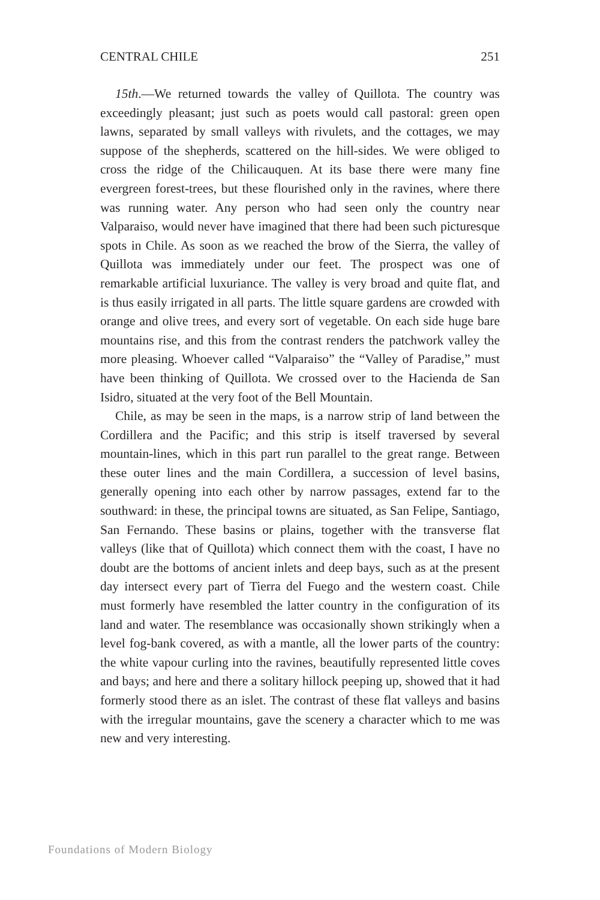CENTRAL CHILE 251
15th.—We returned towards the valley of Quillota. The country was exceedingly pleasant; just such as poets would call pastoral: green open lawns, separated by small valleys with rivulets, and the cottages, we may suppose of the shepherds, scattered on the hill-sides. We were obliged to cross the ridge of the Chilicauquen. At its base there were many fine evergreen forest-trees, but these flourished only in the ravines, where there was running water. Any person who had seen only the country near Valparaiso, would never have imagined that there had been such picturesque spots in Chile. As soon as we reached the brow of the Sierra, the valley of Quillota was immediately under our feet. The prospect was one of remarkable artificial luxuriance. The valley is very broad and quite flat, and is thus easily irrigated in all parts. The little square gardens are crowded with orange and olive trees, and every sort of vegetable. On each side huge bare mountains rise, and this from the contrast renders the patchwork valley the more pleasing. Whoever called “Valparaiso” the “Valley of Paradise,” must have been thinking of Quillota. We crossed over to the Hacienda de San Isidro, situated at the very foot of the Bell Mountain.
Chile, as may be seen in the maps, is a narrow strip of land between the Cordillera and the Pacific; and this strip is itself traversed by several mountain-lines, which in this part run parallel to the great range. Between these outer lines and the main Cordillera, a succession of level basins, generally opening into each other by narrow passages, extend far to the southward: in these, the principal towns are situated, as San Felipe, Santiago, San Fernando. These basins or plains, together with the transverse flat valleys (like that of Quillota) which connect them with the coast, I have no doubt are the bottoms of ancient inlets and deep bays, such as at the present day intersect every part of Tierra del Fuego and the western coast. Chile must formerly have resembled the latter country in the configuration of its land and water. The resemblance was occasionally shown strikingly when a level fog-bank covered, as with a mantle, all the lower parts of the country: the white vapour curling into the ravines, beautifully represented little coves and bays; and here and there a solitary hillock peeping up, showed that it had formerly stood there as an islet. The contrast of these flat valleys and basins with the irregular mountains, gave the scenery a character which to me was new and very interesting.
Foundations of Modern Biology